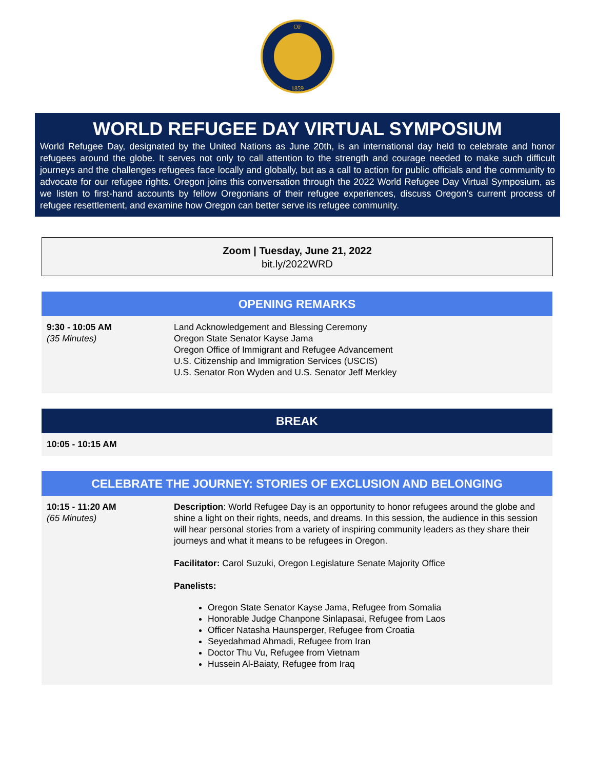OF
1859
WORLD REFUGEE DAY VIRTUAL SYMPOSIUM
World Refugee Day, designated by the United Nations as June 20th, is an international day held to celebrate and honor refugees around the globe. It serves not only to call attention to the strength and courage needed to make such difficult journeys and the challenges refugees face locally and globally, but as a call to action for public officials and the community to advocate for our refugee rights. Oregon joins this conversation through the 2022 World Refugee Day Virtual Symposium, as we listen to first-hand accounts by fellow Oregonians of their refugee experiences, discuss Oregon’s current process of refugee resettlement, and examine how Oregon can better serve its refugee community.
Zoom | Tuesday, June 21, 2022
bit.ly/2022WRD
OPENING REMARKS
9:30 - 10:05 AM
(35 Minutes)
Land Acknowledgement and Blessing Ceremony
Oregon State Senator Kayse Jama
Oregon Office of Immigrant and Refugee Advancement
U.S. Citizenship and Immigration Services (USCIS)
U.S. Senator Ron Wyden and U.S. Senator Jeff Merkley
BREAK
10:05 - 10:15 AM
CELEBRATE THE JOURNEY: STORIES OF EXCLUSION AND BELONGING
10:15 - 11:20 AM
(65 Minutes)
Description: World Refugee Day is an opportunity to honor refugees around the globe and shine a light on their rights, needs, and dreams. In this session, the audience in this session will hear personal stories from a variety of inspiring community leaders as they share their journeys and what it means to be refugees in Oregon.
Facilitator: Carol Suzuki, Oregon Legislature Senate Majority Office
Panelists:
Oregon State Senator Kayse Jama, Refugee from Somalia
Honorable Judge Chanpone Sinlapasai, Refugee from Laos
Officer Natasha Haunsperger, Refugee from Croatia
Seyedahmad Ahmadi, Refugee from Iran
Doctor Thu Vu, Refugee from Vietnam
Hussein Al-Baiaty, Refugee from Iraq